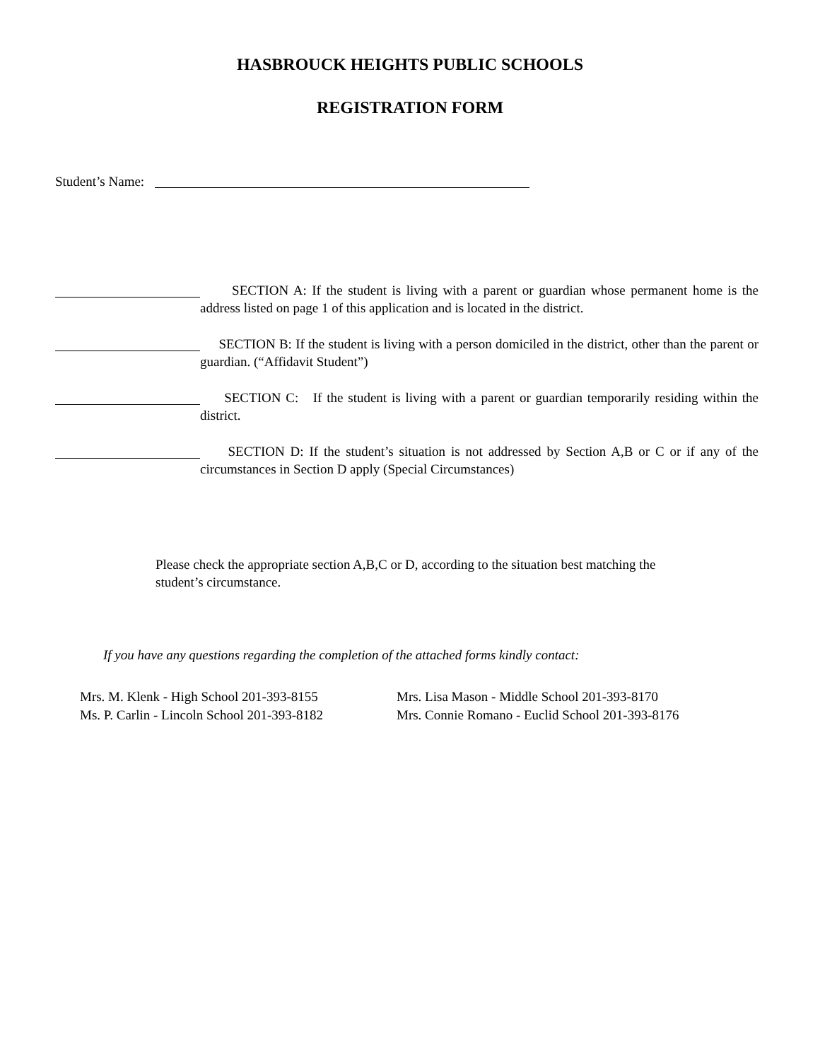HASBROUCK HEIGHTS PUBLIC SCHOOLS
REGISTRATION FORM
Student’s Name:
SECTION A: If the student is living with a parent or guardian whose permanent home is the address listed on page 1 of this application and is located in the district.
SECTION B: If the student is living with a person domiciled in the district, other than the parent or guardian. (“Affidavit Student”)
SECTION C: If the student is living with a parent or guardian temporarily residing within the district.
SECTION D: If the student’s situation is not addressed by Section A,B or C or if any of the circumstances in Section D apply (Special Circumstances)
Please check the appropriate section A,B,C or D, according to the situation best matching the student’s circumstance.
If you have any questions regarding the completion of the attached forms kindly contact:
Mrs. M. Klenk - High School 201-393-8155
Ms. P. Carlin - Lincoln School 201-393-8182
Mrs. Lisa Mason - Middle School 201-393-8170
Mrs. Connie Romano - Euclid School 201-393-8176